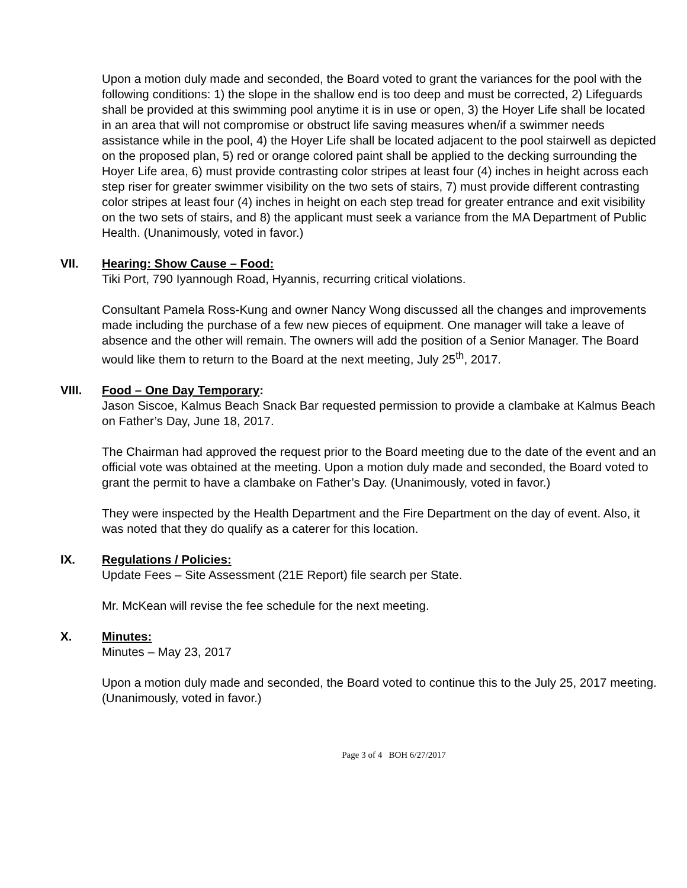Upon a motion duly made and seconded, the Board voted to grant the variances for the pool with the following conditions: 1) the slope in the shallow end is too deep and must be corrected, 2) Lifeguards shall be provided at this swimming pool anytime it is in use or open, 3) the Hoyer Life shall be located in an area that will not compromise or obstruct life saving measures when/if a swimmer needs assistance while in the pool, 4) the Hoyer Life shall be located adjacent to the pool stairwell as depicted on the proposed plan, 5) red or orange colored paint shall be applied to the decking surrounding the Hoyer Life area, 6) must provide contrasting color stripes at least four (4) inches in height across each step riser for greater swimmer visibility on the two sets of stairs, 7) must provide different contrasting color stripes at least four (4) inches in height on each step tread for greater entrance and exit visibility on the two sets of stairs, and 8) the applicant must seek a variance from the MA Department of Public Health. (Unanimously, voted in favor.)
VII. Hearing: Show Cause – Food:
Tiki Port, 790 Iyannough Road, Hyannis, recurring critical violations.
Consultant Pamela Ross-Kung and owner Nancy Wong discussed all the changes and improvements made including the purchase of a few new pieces of equipment. One manager will take a leave of absence and the other will remain. The owners will add the position of a Senior Manager. The Board would like them to return to the Board at the next meeting, July 25<sup>th</sup>, 2017.
VIII. Food – One Day Temporary:
Jason Siscoe, Kalmus Beach Snack Bar requested permission to provide a clambake at Kalmus Beach on Father’s Day, June 18, 2017.
The Chairman had approved the request prior to the Board meeting due to the date of the event and an official vote was obtained at the meeting. Upon a motion duly made and seconded, the Board voted to grant the permit to have a clambake on Father’s Day. (Unanimously, voted in favor.)
They were inspected by the Health Department and the Fire Department on the day of event. Also, it was noted that they do qualify as a caterer for this location.
IX. Regulations / Policies:
Update Fees – Site Assessment (21E Report) file search per State.
Mr. McKean will revise the fee schedule for the next meeting.
X. Minutes:
Minutes – May 23, 2017
Upon a motion duly made and seconded, the Board voted to continue this to the July 25, 2017 meeting. (Unanimously, voted in favor.)
Page 3 of 4 BOH 6/27/2017